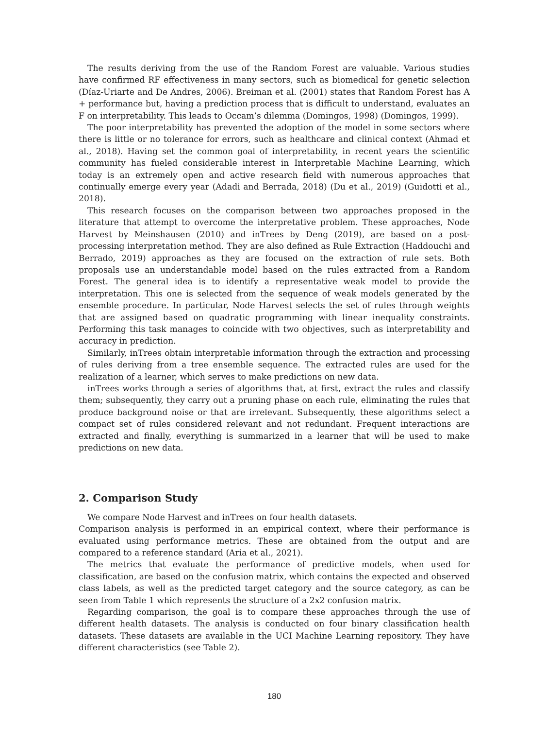The results deriving from the use of the Random Forest are valuable. Various studies have confirmed RF effectiveness in many sectors, such as biomedical for genetic selection (Díaz-Uriarte and De Andres, 2006). Breiman et al. (2001) states that Random Forest has A + performance but, having a prediction process that is difficult to understand, evaluates an F on interpretability. This leads to Occam’s dilemma (Domingos, 1998) (Domingos, 1999).
The poor interpretability has prevented the adoption of the model in some sectors where there is little or no tolerance for errors, such as healthcare and clinical context (Ahmad et al., 2018). Having set the common goal of interpretability, in recent years the scientific community has fueled considerable interest in Interpretable Machine Learning, which today is an extremely open and active research field with numerous approaches that continually emerge every year (Adadi and Berrada, 2018) (Du et al., 2019) (Guidotti et al., 2018).
This research focuses on the comparison between two approaches proposed in the literature that attempt to overcome the interpretative problem. These approaches, Node Harvest by Meinshausen (2010) and inTrees by Deng (2019), are based on a post-processing interpretation method. They are also defined as Rule Extraction (Haddouchi and Berrado, 2019) approaches as they are focused on the extraction of rule sets. Both proposals use an understandable model based on the rules extracted from a Random Forest. The general idea is to identify a representative weak model to provide the interpretation. This one is selected from the sequence of weak models generated by the ensemble procedure. In particular, Node Harvest selects the set of rules through weights that are assigned based on quadratic programming with linear inequality constraints. Performing this task manages to coincide with two objectives, such as interpretability and accuracy in prediction.
Similarly, inTrees obtain interpretable information through the extraction and processing of rules deriving from a tree ensemble sequence. The extracted rules are used for the realization of a learner, which serves to make predictions on new data.
inTrees works through a series of algorithms that, at first, extract the rules and classify them; subsequently, they carry out a pruning phase on each rule, eliminating the rules that produce background noise or that are irrelevant. Subsequently, these algorithms select a compact set of rules considered relevant and not redundant. Frequent interactions are extracted and finally, everything is summarized in a learner that will be used to make predictions on new data.
2. Comparison Study
We compare Node Harvest and inTrees on four health datasets.
Comparison analysis is performed in an empirical context, where their performance is evaluated using performance metrics. These are obtained from the output and are compared to a reference standard (Aria et al., 2021).
The metrics that evaluate the performance of predictive models, when used for classification, are based on the confusion matrix, which contains the expected and observed class labels, as well as the predicted target category and the source category, as can be seen from Table 1 which represents the structure of a 2x2 confusion matrix.
Regarding comparison, the goal is to compare these approaches through the use of different health datasets. The analysis is conducted on four binary classification health datasets. These datasets are available in the UCI Machine Learning repository. They have different characteristics (see Table 2).
180